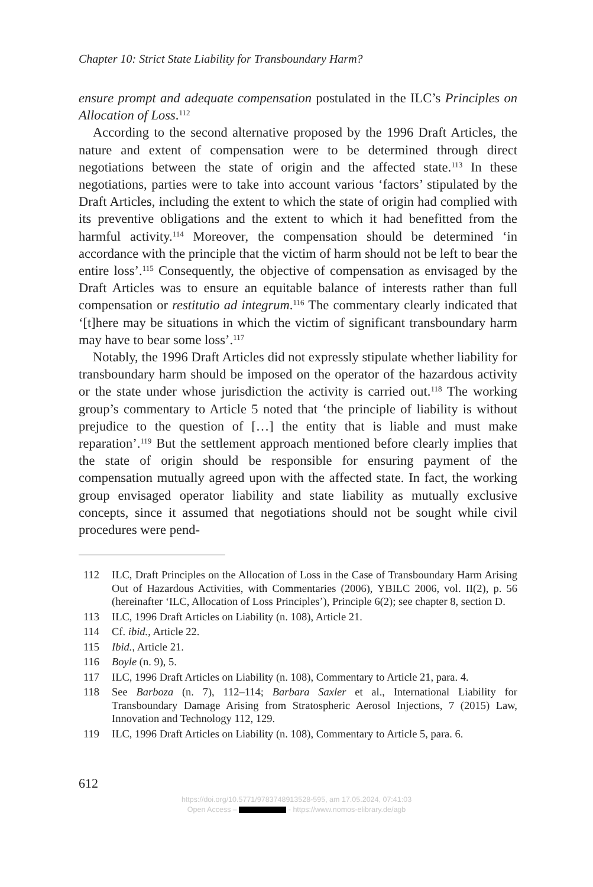Chapter 10: Strict State Liability for Transboundary Harm?
ensure prompt and adequate compensation postulated in the ILC’s Principles on Allocation of Loss.<sup>112</sup>
According to the second alternative proposed by the 1996 Draft Articles, the nature and extent of compensation were to be determined through direct negotiations between the state of origin and the affected state.<sup>113</sup> In these negotiations, parties were to take into account various ‘factors’ stipulated by the Draft Articles, including the extent to which the state of origin had complied with its preventive obligations and the extent to which it had benefitted from the harmful activity.<sup>114</sup> Moreover, the compensation should be determined ‘in accordance with the principle that the victim of harm should not be left to bear the entire loss’.<sup>115</sup> Consequently, the objective of compensation as envisaged by the Draft Articles was to ensure an equitable balance of interests rather than full compensation or restitutio ad integrum.<sup>116</sup> The commentary clearly indicated that ‘[t]here may be situations in which the victim of significant transboundary harm may have to bear some loss’.<sup>117</sup>
Notably, the 1996 Draft Articles did not expressly stipulate whether liability for transboundary harm should be imposed on the operator of the hazardous activity or the state under whose jurisdiction the activity is carried out.<sup>118</sup> The working group’s commentary to Article 5 noted that ‘the principle of liability is without prejudice to the question of […] the entity that is liable and must make reparation’.<sup>119</sup> But the settlement approach mentioned before clearly implies that the state of origin should be responsible for ensuring payment of the compensation mutually agreed upon with the affected state. In fact, the working group envisaged operator liability and state liability as mutually exclusive concepts, since it assumed that negotiations should not be sought while civil procedures were pend-
112 ILC, Draft Principles on the Allocation of Loss in the Case of Transboundary Harm Arising Out of Hazardous Activities, with Commentaries (2006), YBILC 2006, vol. II(2), p. 56 (hereinafter ‘ILC, Allocation of Loss Principles’), Principle 6(2); see chapter 8, section D.
113 ILC, 1996 Draft Articles on Liability (n. 108), Article 21.
114 Cf. ibid., Article 22.
115 Ibid., Article 21.
116 Boyle (n. 9), 5.
117 ILC, 1996 Draft Articles on Liability (n. 108), Commentary to Article 21, para. 4.
118 See Barboza (n. 7), 112–114; Barbara Saxler et al., International Liability for Transboundary Damage Arising from Stratospheric Aerosol Injections, 7 (2015) Law, Innovation and Technology 112, 129.
119 ILC, 1996 Draft Articles on Liability (n. 108), Commentary to Article 5, para. 6.
612
https://doi.org/10.5771/9783748913528-595, am 17.05.2024, 07:41:03
Open Access – - https://www.nomos-elibrary.de/agb